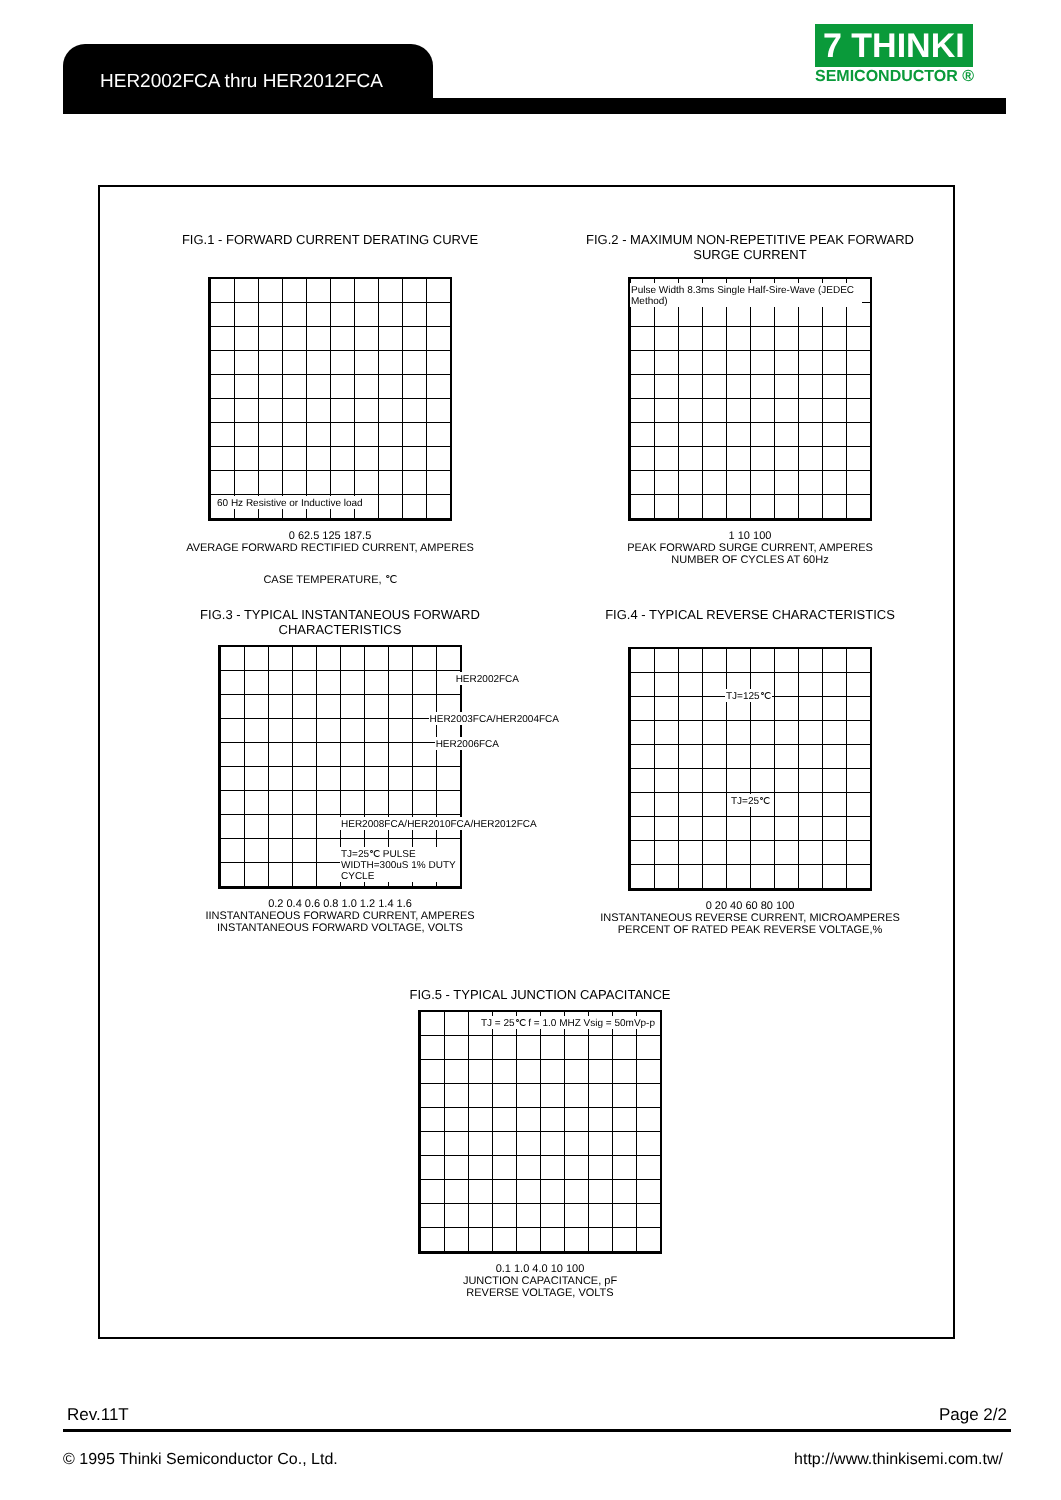HER2002FCA thru HER2012FCA
7 THINKI
SEMICONDUCTOR ®
FIG.1 - FORWARD CURRENT DERATING CURVE
60 Hz Resistive or Inductive load
0 62.5 125 187.5
AVERAGE FORWARD RECTIFIED CURRENT, AMPERES
CASE TEMPERATURE, ℃
FIG.2 - MAXIMUM NON-REPETITIVE PEAK FORWARD SURGE CURRENT
Pulse Width 8.3ms Single Half-Sire-Wave (JEDEC Method)
1 10 100
PEAK FORWARD SURGE CURRENT, AMPERES
NUMBER OF CYCLES AT 60Hz
FIG.3 - TYPICAL INSTANTANEOUS FORWARD CHARACTERISTICS
HER2002FCA
HER2003FCA/HER2004FCA
HER2006FCA
HER2008FCA/HER2010FCA/HER2012FCA
TJ=25℃ PULSE WIDTH=300uS 1% DUTY CYCLE
0.2 0.4 0.6 0.8 1.0 1.2 1.4 1.6
IINSTANTANEOUS FORWARD CURRENT, AMPERES
INSTANTANEOUS FORWARD VOLTAGE, VOLTS
FIG.4 - TYPICAL REVERSE CHARACTERISTICS
TJ=125℃
TJ=25℃
0 20 40 60 80 100
INSTANTANEOUS REVERSE CURRENT, MICROAMPERES
PERCENT OF RATED PEAK REVERSE VOLTAGE,%
FIG.5 - TYPICAL JUNCTION CAPACITANCE
TJ = 25℃ f = 1.0 MHZ Vsig = 50mVp-p
0.1 1.0 4.0 10 100
JUNCTION CAPACITANCE, pF
REVERSE VOLTAGE, VOLTS
Rev.11T Page 2/2
© 1995 Thinki Semiconductor Co., Ltd. http://www.thinkisemi.com.tw/